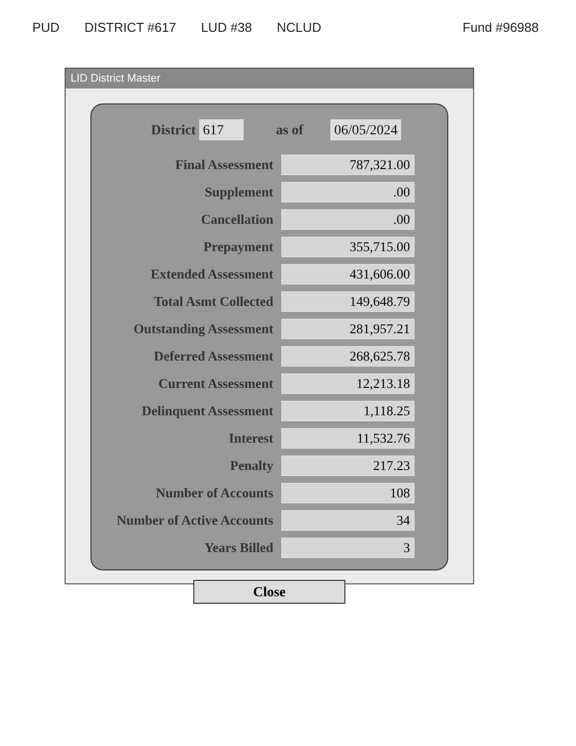PUD DISTRICT #617 LUD #38 NCLUD Fund #96988
LID District Master
District 617 as of 06/05/2024
| Final Assessment | 787,321.00 |
| Supplement | .00 |
| Cancellation | .00 |
| Prepayment | 355,715.00 |
| Extended Assessment | 431,606.00 |
| Total Asmt Collected | 149,648.79 |
| Outstanding Assessment | 281,957.21 |
| Deferred Assessment | 268,625.78 |
| Current Assessment | 12,213.18 |
| Delinquent Assessment | 1,118.25 |
| Interest | 11,532.76 |
| Penalty | 217.23 |
| Number of Accounts | 108 |
| Number of Active Accounts | 34 |
| Years Billed | 3 |
Close